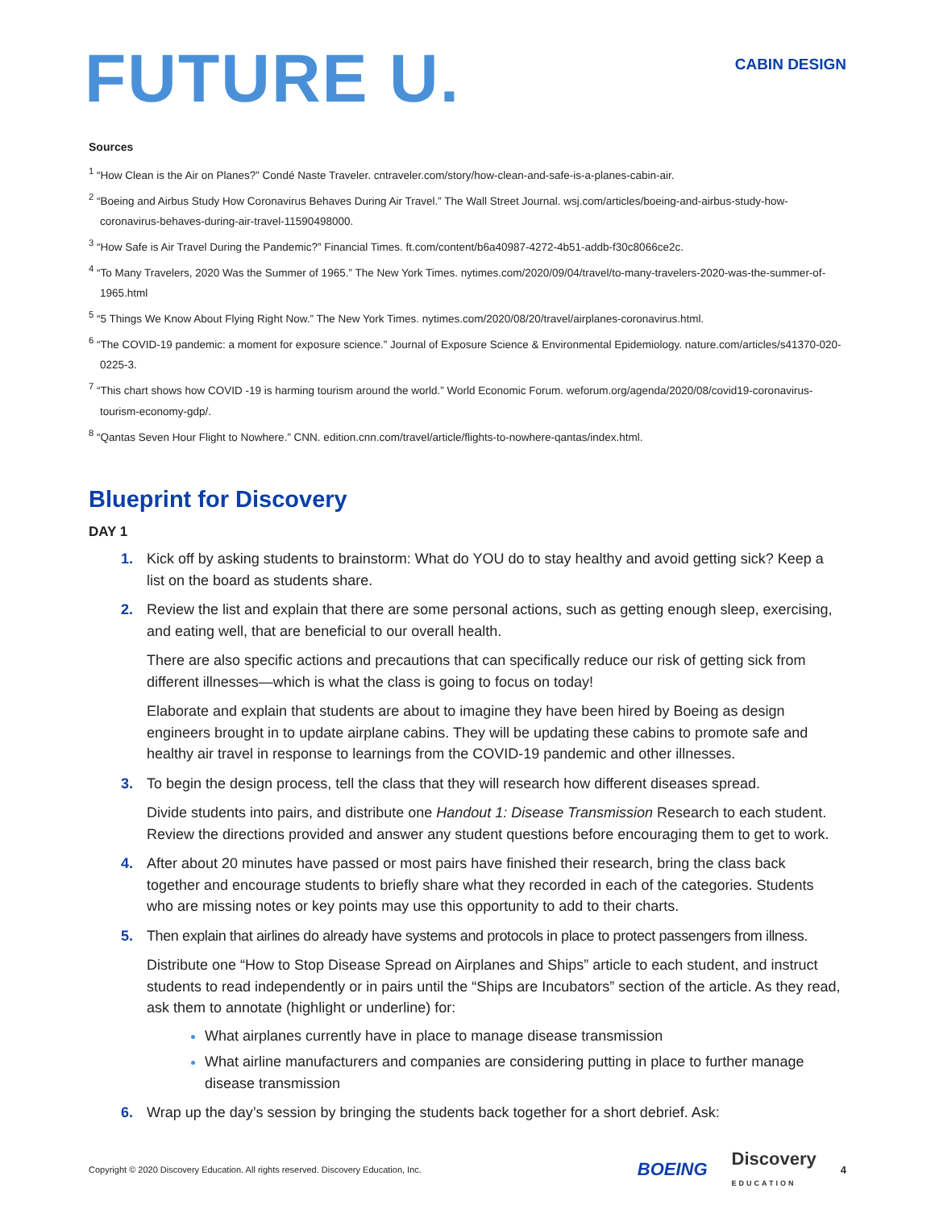FUTURE U.
CABIN DESIGN
Sources
<sup>1</sup> “How Clean is the Air on Planes?” Condé Naste Traveler. cntraveler.com/story/how-clean-and-safe-is-a-planes-cabin-air.
<sup>2</sup> “Boeing and Airbus Study How Coronavirus Behaves During Air Travel.” The Wall Street Journal. wsj.com/articles/boeing-and-airbus-study-how-coronavirus-behaves-during-air-travel-11590498000.
<sup>3</sup> “How Safe is Air Travel During the Pandemic?” Financial Times. ft.com/content/b6a40987-4272-4b51-addb-f30c8066ce2c.
<sup>4</sup> “To Many Travelers, 2020 Was the Summer of 1965.” The New York Times. nytimes.com/2020/09/04/travel/to-many-travelers-2020-was-the-summer-of-1965.html
<sup>5</sup> “5 Things We Know About Flying Right Now.” The New York Times. nytimes.com/2020/08/20/travel/airplanes-coronavirus.html.
<sup>6</sup> “The COVID-19 pandemic: a moment for exposure science.” Journal of Exposure Science & Environmental Epidemiology. nature.com/articles/s41370-020-0225-3.
<sup>7</sup> “This chart shows how COVID -19 is harming tourism around the world.” World Economic Forum. weforum.org/agenda/2020/08/covid19-coronavirus-tourism-economy-gdp/.
<sup>8</sup> “Qantas Seven Hour Flight to Nowhere.” CNN. edition.cnn.com/travel/article/flights-to-nowhere-qantas/index.html.
Blueprint for Discovery
DAY 1
1. Kick off by asking students to brainstorm: What do YOU do to stay healthy and avoid getting sick? Keep a list on the board as students share.
2. Review the list and explain that there are some personal actions, such as getting enough sleep, exercising, and eating well, that are beneficial to our overall health.
There are also specific actions and precautions that can specifically reduce our risk of getting sick from different illnesses—which is what the class is going to focus on today!
Elaborate and explain that students are about to imagine they have been hired by Boeing as design engineers brought in to update airplane cabins. They will be updating these cabins to promote safe and healthy air travel in response to learnings from the COVID-19 pandemic and other illnesses.
3. To begin the design process, tell the class that they will research how different diseases spread.
Divide students into pairs, and distribute one Handout 1: Disease Transmission Research to each student. Review the directions provided and answer any student questions before encouraging them to get to work.
4. After about 20 minutes have passed or most pairs have finished their research, bring the class back together and encourage students to briefly share what they recorded in each of the categories. Students who are missing notes or key points may use this opportunity to add to their charts.
5. Then explain that airlines do already have systems and protocols in place to protect passengers from illness.
Distribute one “How to Stop Disease Spread on Airplanes and Ships” article to each student, and instruct students to read independently or in pairs until the “Ships are Incubators” section of the article. As they read, ask them to annotate (highlight or underline) for:
What airplanes currently have in place to manage disease transmission
What airline manufacturers and companies are considering putting in place to further manage disease transmission
6. Wrap up the day’s session by bringing the students back together for a short debrief. Ask:
Copyright © 2020 Discovery Education. All rights reserved. Discovery Education, Inc.
BOEING Discovery
EDUCATION 4